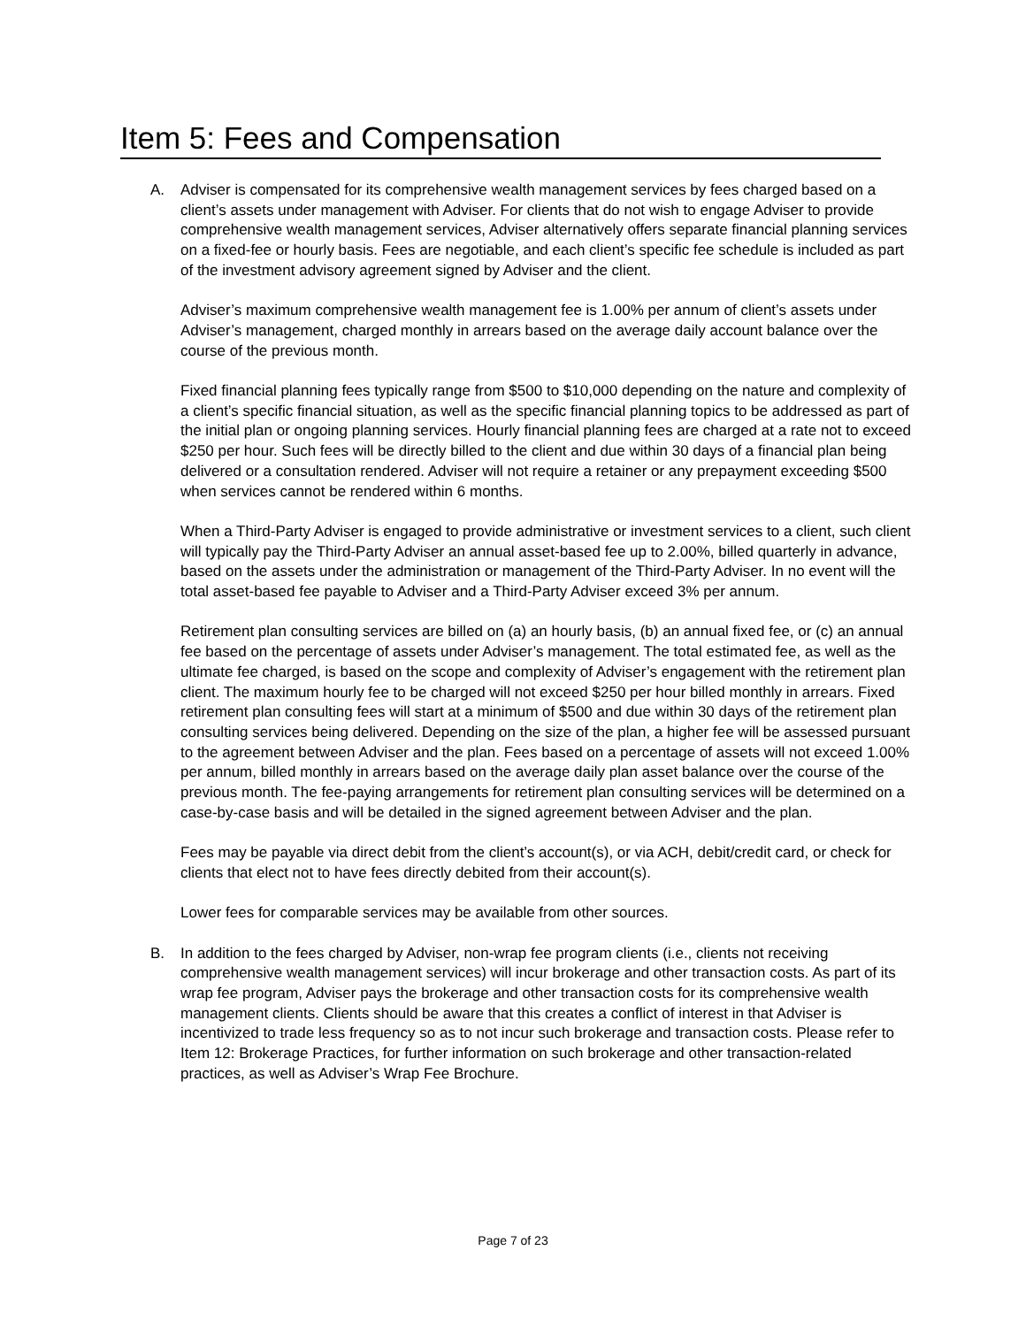Item 5: Fees and Compensation
A. Adviser is compensated for its comprehensive wealth management services by fees charged based on a client’s assets under management with Adviser. For clients that do not wish to engage Adviser to provide comprehensive wealth management services, Adviser alternatively offers separate financial planning services on a fixed-fee or hourly basis. Fees are negotiable, and each client’s specific fee schedule is included as part of the investment advisory agreement signed by Adviser and the client.
Adviser’s maximum comprehensive wealth management fee is 1.00% per annum of client’s assets under Adviser’s management, charged monthly in arrears based on the average daily account balance over the course of the previous month.
Fixed financial planning fees typically range from $500 to $10,000 depending on the nature and complexity of a client’s specific financial situation, as well as the specific financial planning topics to be addressed as part of the initial plan or ongoing planning services. Hourly financial planning fees are charged at a rate not to exceed $250 per hour. Such fees will be directly billed to the client and due within 30 days of a financial plan being delivered or a consultation rendered. Adviser will not require a retainer or any prepayment exceeding $500 when services cannot be rendered within 6 months.
When a Third-Party Adviser is engaged to provide administrative or investment services to a client, such client will typically pay the Third-Party Adviser an annual asset-based fee up to 2.00%, billed quarterly in advance, based on the assets under the administration or management of the Third-Party Adviser. In no event will the total asset-based fee payable to Adviser and a Third-Party Adviser exceed 3% per annum.
Retirement plan consulting services are billed on (a) an hourly basis, (b) an annual fixed fee, or (c) an annual fee based on the percentage of assets under Adviser’s management. The total estimated fee, as well as the ultimate fee charged, is based on the scope and complexity of Adviser’s engagement with the retirement plan client. The maximum hourly fee to be charged will not exceed $250 per hour billed monthly in arrears. Fixed retirement plan consulting fees will start at a minimum of $500 and due within 30 days of the retirement plan consulting services being delivered. Depending on the size of the plan, a higher fee will be assessed pursuant to the agreement between Adviser and the plan. Fees based on a percentage of assets will not exceed 1.00% per annum, billed monthly in arrears based on the average daily plan asset balance over the course of the previous month. The fee-paying arrangements for retirement plan consulting services will be determined on a case-by-case basis and will be detailed in the signed agreement between Adviser and the plan.
Fees may be payable via direct debit from the client’s account(s), or via ACH, debit/credit card, or check for clients that elect not to have fees directly debited from their account(s).
Lower fees for comparable services may be available from other sources.
B. In addition to the fees charged by Adviser, non-wrap fee program clients (i.e., clients not receiving comprehensive wealth management services) will incur brokerage and other transaction costs. As part of its wrap fee program, Adviser pays the brokerage and other transaction costs for its comprehensive wealth management clients. Clients should be aware that this creates a conflict of interest in that Adviser is incentivized to trade less frequency so as to not incur such brokerage and transaction costs. Please refer to Item 12: Brokerage Practices, for further information on such brokerage and other transaction-related practices, as well as Adviser’s Wrap Fee Brochure.
Page 7 of 23